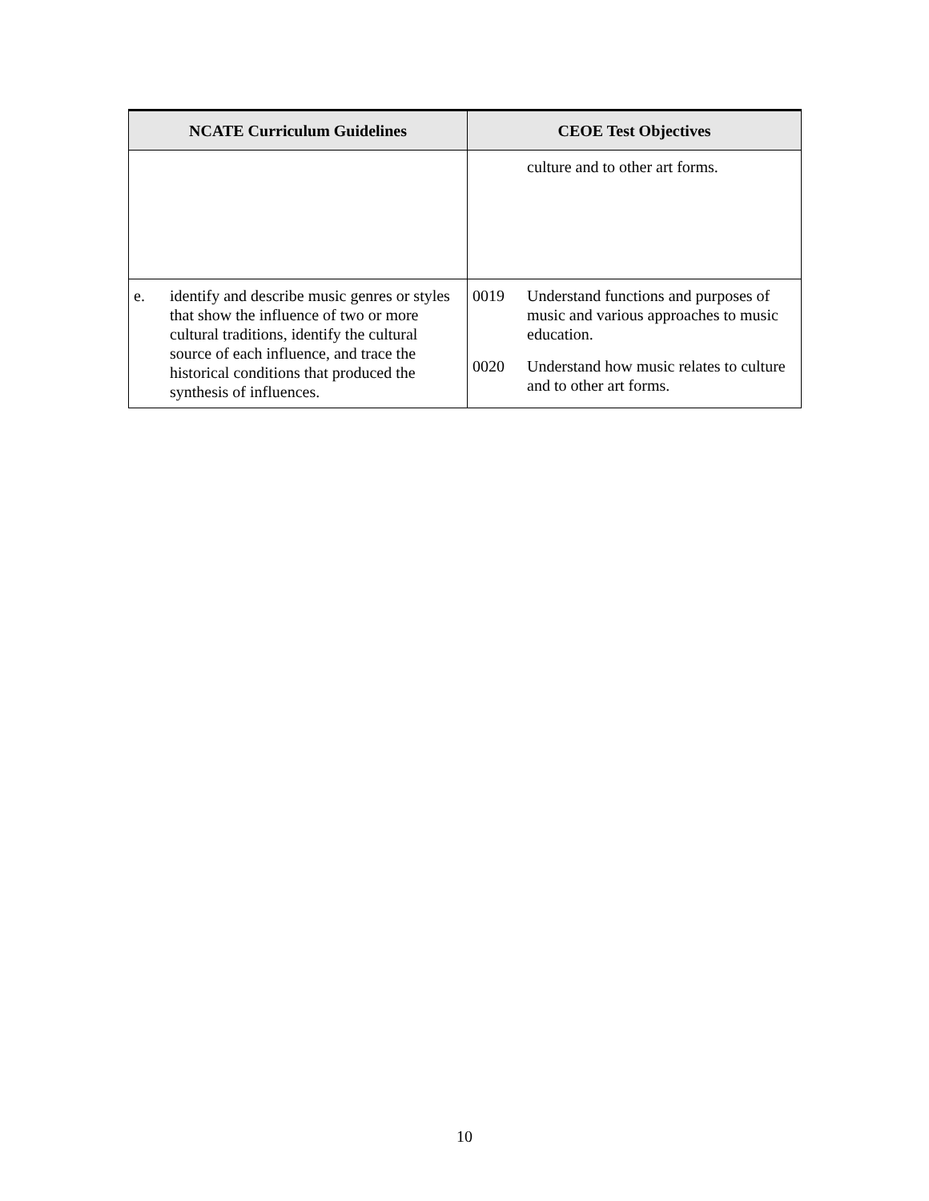| NCATE Curriculum Guidelines | CEOE Test Objectives |
| --- | --- |
| | culture and to other art forms. |
| e. identify and describe music genres or styles that show the influence of two or more cultural traditions, identify the cultural source of each influence, and trace the historical conditions that produced the synthesis of influences. | 0019 Understand functions and purposes of music and various approaches to music education. 0020 Understand how music relates to culture and to other art forms. |
10